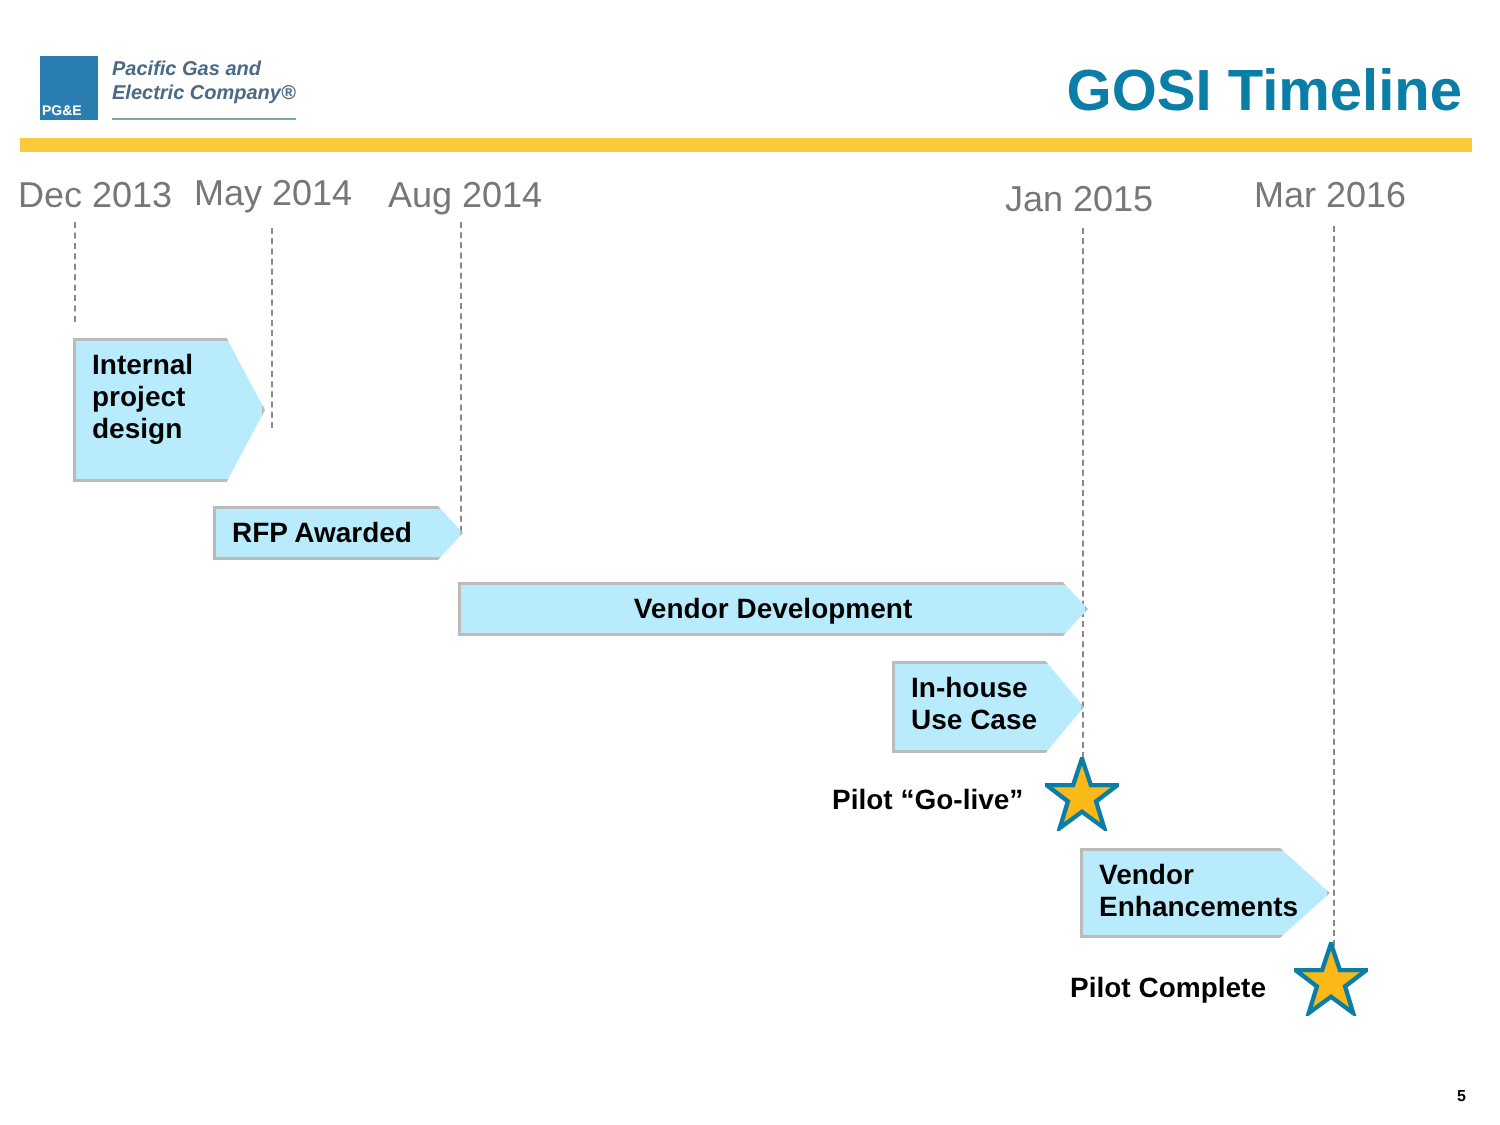PG&E
Pacific Gas and
Electric Company®
GOSI Timeline
Dec 2013 May 2014 Aug 2014 Jan 2015 Mar 2016
Internal
project
design
RFP Awarded
Vendor Development
In-house
Use Case
Pilot “Go-live”
Vendor
Enhancements
Pilot Complete
5